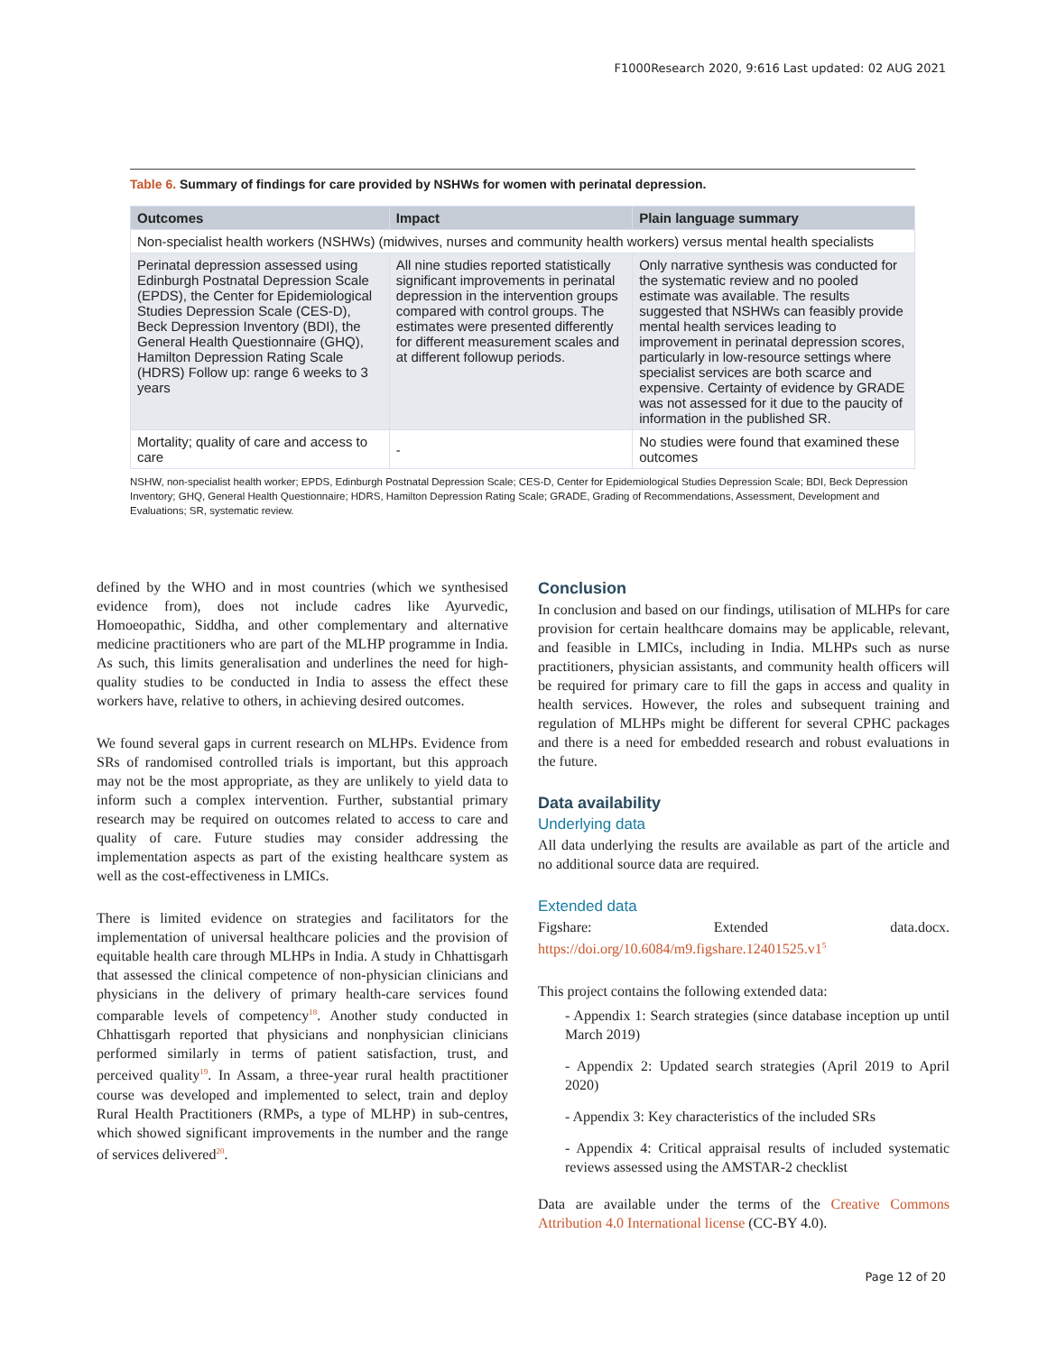F1000Research 2020, 9:616 Last updated: 02 AUG 2021
Table 6. Summary of findings for care provided by NSHWs for women with perinatal depression.
| Outcomes | Impact | Plain language summary |
| --- | --- | --- |
| Non-specialist health workers (NSHWs) (midwives, nurses and community health workers) versus mental health specialists | | |
| Perinatal depression assessed using Edinburgh Postnatal Depression Scale (EPDS), the Center for Epidemiological Studies Depression Scale (CES-D), Beck Depression Inventory (BDI), the General Health Questionnaire (GHQ), Hamilton Depression Rating Scale (HDRS) Follow up: range 6 weeks to 3 years | All nine studies reported statistically significant improvements in perinatal depression in the intervention groups compared with control groups. The estimates were presented differently for different measurement scales and at different followup periods. | Only narrative synthesis was conducted for the systematic review and no pooled estimate was available. The results suggested that NSHWs can feasibly provide mental health services leading to improvement in perinatal depression scores, particularly in low-resource settings where specialist services are both scarce and expensive. Certainty of evidence by GRADE was not assessed for it due to the paucity of information in the published SR. |
| Mortality; quality of care and access to care | - | No studies were found that examined these outcomes |
NSHW, non-specialist health worker; EPDS, Edinburgh Postnatal Depression Scale; CES-D, Center for Epidemiological Studies Depression Scale; BDI, Beck Depression Inventory; GHQ, General Health Questionnaire; HDRS, Hamilton Depression Rating Scale; GRADE, Grading of Recommendations, Assessment, Development and Evaluations; SR, systematic review.
defined by the WHO and in most countries (which we synthesised evidence from), does not include cadres like Ayurvedic, Homoeopathic, Siddha, and other complementary and alternative medicine practitioners who are part of the MLHP programme in India. As such, this limits generalisation and underlines the need for high-quality studies to be conducted in India to assess the effect these workers have, relative to others, in achieving desired outcomes.
We found several gaps in current research on MLHPs. Evidence from SRs of randomised controlled trials is important, but this approach may not be the most appropriate, as they are unlikely to yield data to inform such a complex intervention. Further, substantial primary research may be required on outcomes related to access to care and quality of care. Future studies may consider addressing the implementation aspects as part of the existing healthcare system as well as the cost-effectiveness in LMICs.
There is limited evidence on strategies and facilitators for the implementation of universal healthcare policies and the provision of equitable health care through MLHPs in India. A study in Chhattisgarh that assessed the clinical competence of non-physician clinicians and physicians in the delivery of primary health-care services found comparable levels of competency<sup>18</sup>. Another study conducted in Chhattisgarh reported that physicians and nonphysician clinicians performed similarly in terms of patient satisfaction, trust, and perceived quality<sup>19</sup>. In Assam, a three-year rural health practitioner course was developed and implemented to select, train and deploy Rural Health Practitioners (RMPs, a type of MLHP) in sub-centres, which showed significant improvements in the number and the range of services delivered<sup>20</sup>.
Conclusion
In conclusion and based on our findings, utilisation of MLHPs for care provision for certain healthcare domains may be applicable, relevant, and feasible in LMICs, including in India. MLHPs such as nurse practitioners, physician assistants, and community health officers will be required for primary care to fill the gaps in access and quality in health services. However, the roles and subsequent training and regulation of MLHPs might be different for several CPHC packages and there is a need for embedded research and robust evaluations in the future.
Data availability
Underlying data
All data underlying the results are available as part of the article and no additional source data are required.
Extended data
Figshare: Extended data.docx. https://doi.org/10.6084/m9.figshare.12401525.v1<sup>5</sup>
This project contains the following extended data:
- Appendix 1: Search strategies (since database inception up until March 2019)
- Appendix 2: Updated search strategies (April 2019 to April 2020)
- Appendix 3: Key characteristics of the included SRs
- Appendix 4: Critical appraisal results of included systematic reviews assessed using the AMSTAR-2 checklist
Data are available under the terms of the Creative Commons Attribution 4.0 International license (CC-BY 4.0).
Page 12 of 20